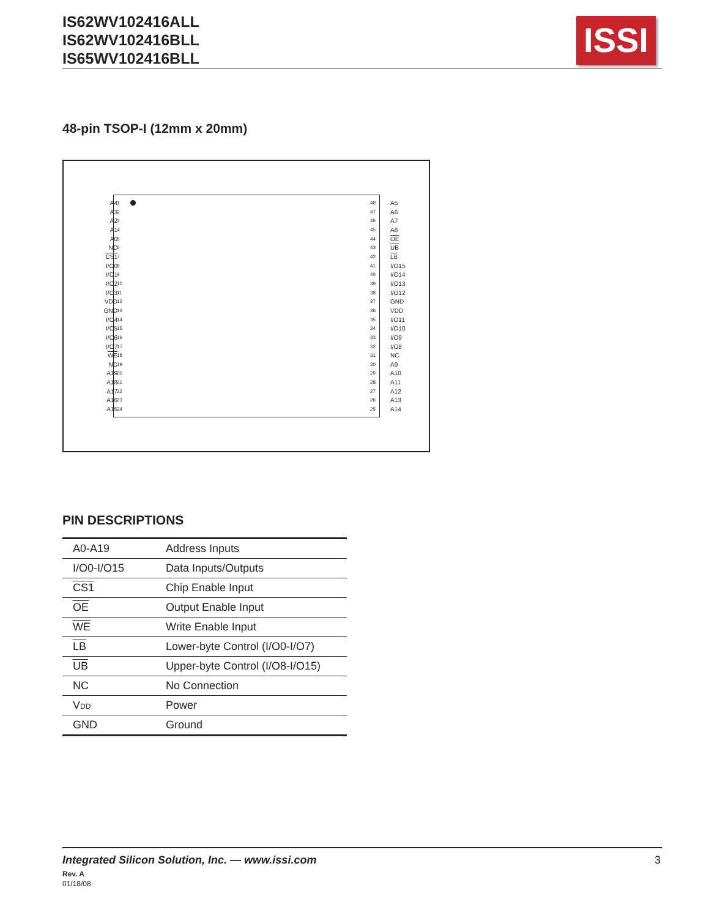IS62WV102416ALL
IS62WV102416BLL
IS65WV102416BLL
ISSI
48-pin TSOP-I (12mm x 20mm)
A4
A3
A2
A1
A0
NC
CS1
I/O0
I/O1
I/O2
I/O3
VDD
GND
I/O4
I/O5
I/O6
I/O7
WE
NC
A19
A18
A17
A16
A15
1
2
3
4
5
6
7
8
9
10
11
12
13
14
15
16
17
18
19
20
21
22
23
24
48
47
46
45
44
43
42
41
40
39
38
37
36
35
34
33
32
31
30
29
28
27
26
25
A5
A6
A7
A8
OE
UB
LB
I/O15
I/O14
I/O13
I/O12
GND
VDD
I/O11
I/O10
I/O9
I/O8
NC
A9
A10
A11
A12
A13
A14
PIN DESCRIPTIONS
| A0-A19 | Address Inputs |
| I/O0-I/O15 | Data Inputs/Outputs |
| CS1 | Chip Enable Input |
| OE | Output Enable Input |
| WE | Write Enable Input |
| LB | Lower-byte Control (I/O0-I/O7) |
| UB | Upper-byte Control (I/O8-I/O15) |
| NC | No Connection |
| V DD | Power |
| GND | Ground |
Integrated Silicon Solution, Inc. — www.issi.com
3
Rev. A
01/18/08